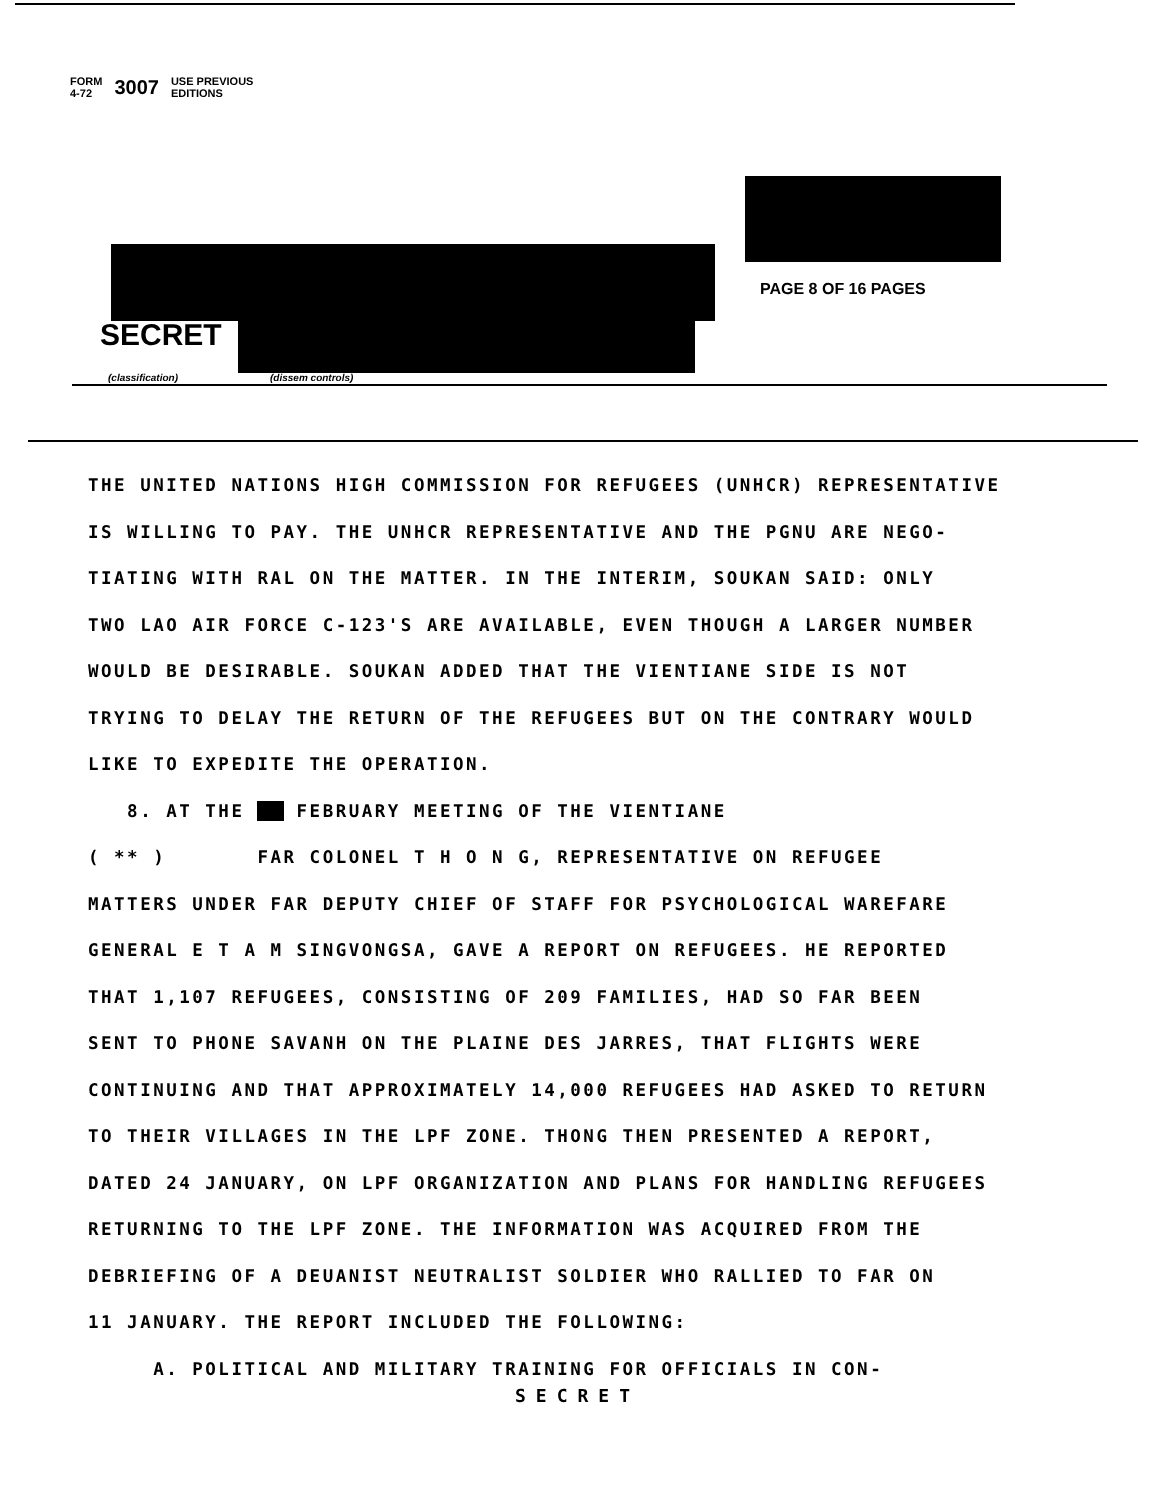FORM
4-72 3007 USE PREVIOUS
EDITIONS
PAGE 8 OF 16 PAGES
SECRET
(classification) (dissem controls)
THE UNITED NATIONS HIGH COMMISSION FOR REFUGEES (UNHCR) REPRESENTATIVE
IS WILLING TO PAY. THE UNHCR REPRESENTATIVE AND THE PGNU ARE NEGO-
TIATING WITH RAL ON THE MATTER. IN THE INTERIM, SOUKAN SAID: ONLY
TWO LAO AIR FORCE C-123'S ARE AVAILABLE, EVEN THOUGH A LARGER NUMBER
WOULD BE DESIRABLE. SOUKAN ADDED THAT THE VIENTIANE SIDE IS NOT
TRYING TO DELAY THE RETURN OF THE REFUGEES BUT ON THE CONTRARY WOULD
LIKE TO EXPEDITE THE OPERATION.
8. AT THE FEBRUARY MEETING OF THE VIENTIANE
( ** ) FAR COLONEL T H O N G, REPRESENTATIVE ON REFUGEE
MATTERS UNDER FAR DEPUTY CHIEF OF STAFF FOR PSYCHOLOGICAL WAREFARE
GENERAL E T A M SINGVONGSA, GAVE A REPORT ON REFUGEES. HE REPORTED
THAT 1,107 REFUGEES, CONSISTING OF 209 FAMILIES, HAD SO FAR BEEN
SENT TO PHONE SAVANH ON THE PLAINE DES JARRES, THAT FLIGHTS WERE
CONTINUING AND THAT APPROXIMATELY 14,000 REFUGEES HAD ASKED TO RETURN
TO THEIR VILLAGES IN THE LPF ZONE. THONG THEN PRESENTED A REPORT,
DATED 24 JANUARY, ON LPF ORGANIZATION AND PLANS FOR HANDLING REFUGEES
RETURNING TO THE LPF ZONE. THE INFORMATION WAS ACQUIRED FROM THE
DEBRIEFING OF A DEUANIST NEUTRALIST SOLDIER WHO RALLIED TO FAR ON
11 JANUARY. THE REPORT INCLUDED THE FOLLOWING:
A. POLITICAL AND MILITARY TRAINING FOR OFFICIALS IN CON-
SECRET